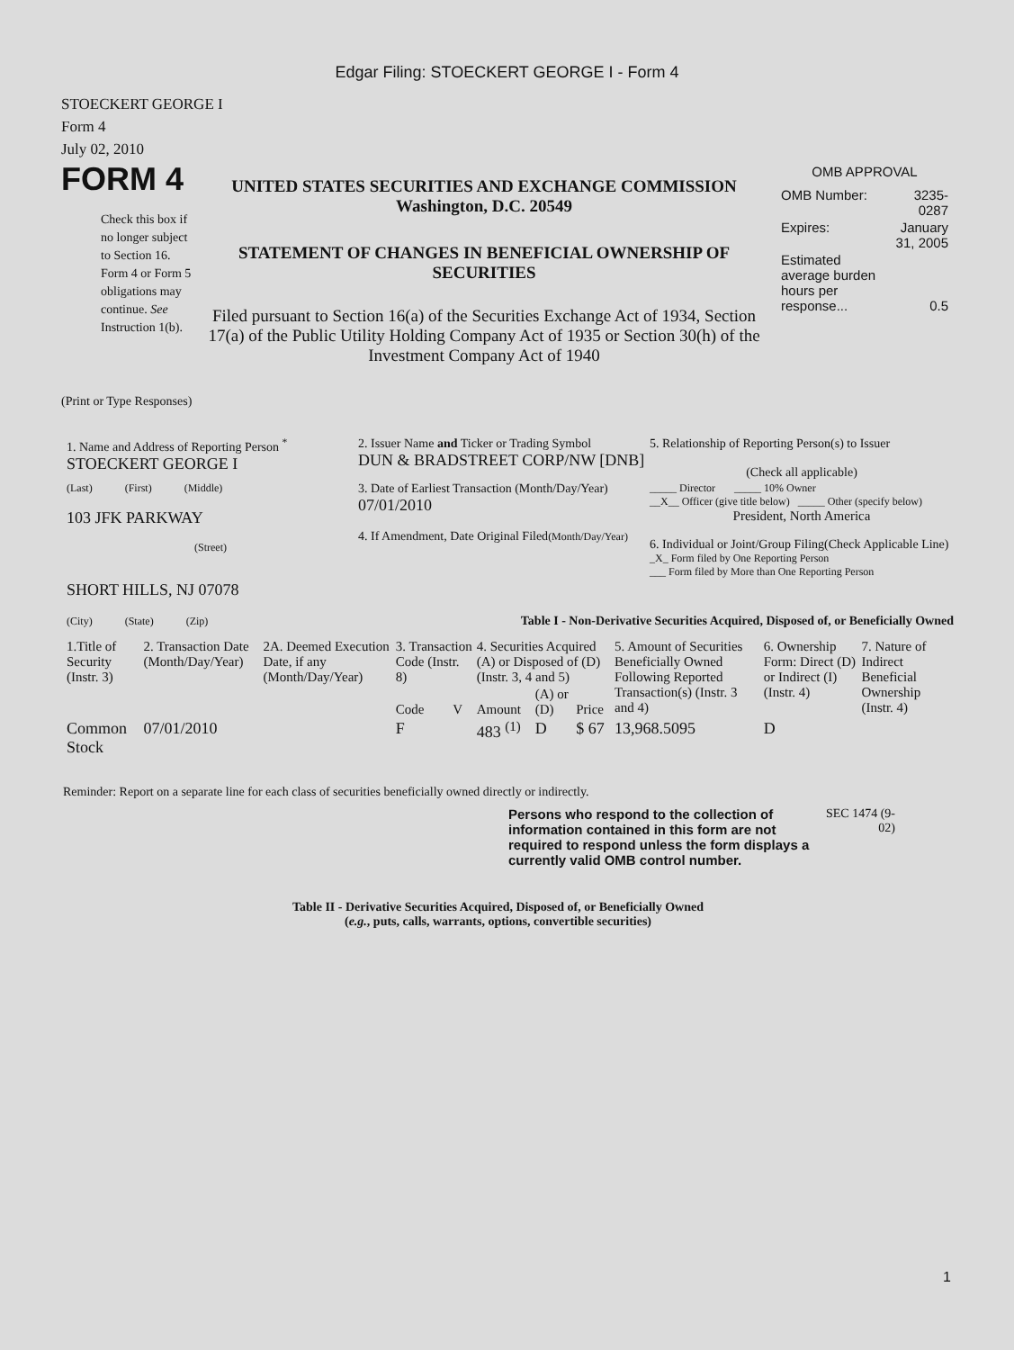Edgar Filing: STOECKERT GEORGE I - Form 4
STOECKERT GEORGE I
Form 4
July 02, 2010
FORM 4
Check this box if no longer subject to Section 16. Form 4 or Form 5 obligations may continue. See Instruction 1(b).
UNITED STATES SECURITIES AND EXCHANGE COMMISSION
Washington, D.C. 20549
STATEMENT OF CHANGES IN BENEFICIAL OWNERSHIP OF SECURITIES
Filed pursuant to Section 16(a) of the Securities Exchange Act of 1934, Section 17(a) of the Public Utility Holding Company Act of 1935 or Section 30(h) of the Investment Company Act of 1940
OMB APPROVAL
| OMB Number: | 3235-0287 |
| Expires: | January 31, 2005 |
| Estimated average burden hours per response... | 0.5 |
(Print or Type Responses)
| 1. Name and Address of Reporting Person <sup>*</sup> STOECKERT GEORGE I | 2. Issuer Name and Ticker or Trading Symbol DUN & BRADSTREET CORP/NW [DNB] | 5. Relationship of Reporting Person(s) to Issuer (Check all applicable) |
| (Last) (First) (Middle) 103 JFK PARKWAY (Street) | 3. Date of Earliest Transaction (Month/Day/Year) 07/01/2010 4. If Amendment, Date Original Filed (Month/Day/Year) | _____ Director _____ 10% Owner __X__ Officer (give title below) _____ Other (specify below) President, North America 6. Individual or Joint/Group Filing(Check Applicable Line) _X_ Form filed by One Reporting Person ___ Form filed by More than One Reporting Person |
| SHORT HILLS, NJ 07078 (City) (State) (Zip) | Table I - Non-Derivative Securities Acquired, Disposed of, or Beneficially Owned | |
| 1.Title of Security (Instr. 3) | 2. Transaction Date (Month/Day/Year) | 2A. Deemed Execution Date, if any (Month/Day/Year) | 3. Transaction Code (Instr. 8) | | 4. Securities Acquired (A) or Disposed of (D) (Instr. 3, 4 and 5) | | | 5. Amount of Securities Beneficially Owned Following Reported Transaction(s) (Instr. 3 and 4) | 6. Ownership Form: Direct (D) or Indirect (I) (Instr. 4) | 7. Nature of Indirect Beneficial Ownership (Instr. 4) |
| --- | --- | --- | --- | --- | --- | --- | --- | --- | --- | --- |
| | | | Code | V | Amount | (A) or (D) | Price | | | |
| Common Stock | 07/01/2010 | | F | | 483 <sup>(1)</sup> | D | $ 67 | 13,968.5095 | D | |
Reminder: Report on a separate line for each class of securities beneficially owned directly or indirectly.
Persons who respond to the collection of information contained in this form are not required to respond unless the form displays a currently valid OMB control number.
SEC 1474 (9-02)
Table II - Derivative Securities Acquired, Disposed of, or Beneficially Owned
(e.g., puts, calls, warrants, options, convertible securities)
1